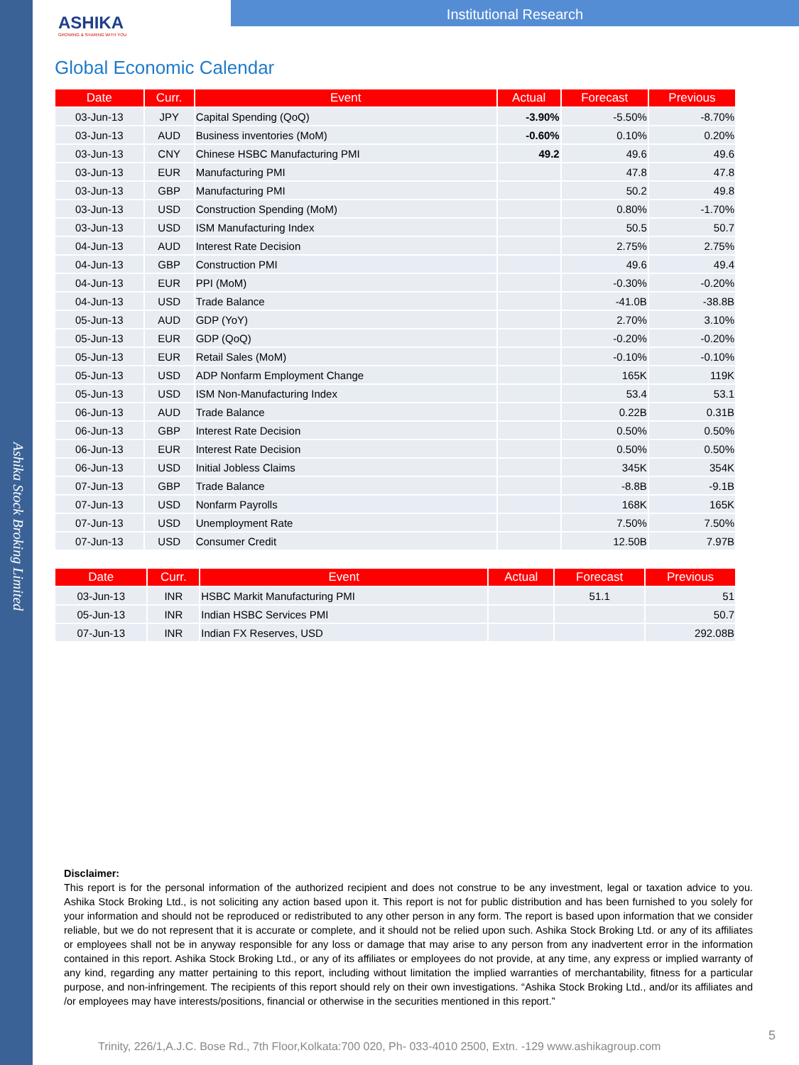Ashika Stock Broking Limited
ASHIKA
GROWING & SHARING WITH YOU
Institutional Research
Global Economic Calendar
| Date | Curr. | Event | Actual | Forecast | Previous |
| --- | --- | --- | --- | --- | --- |
| 03-Jun-13 | JPY | Capital Spending (QoQ) | -3.90% | -5.50% | -8.70% |
| 03-Jun-13 | AUD | Business inventories (MoM) | -0.60% | 0.10% | 0.20% |
| 03-Jun-13 | CNY | Chinese HSBC Manufacturing PMI | 49.2 | 49.6 | 49.6 |
| 03-Jun-13 | EUR | Manufacturing PMI | | 47.8 | 47.8 |
| 03-Jun-13 | GBP | Manufacturing PMI | | 50.2 | 49.8 |
| 03-Jun-13 | USD | Construction Spending (MoM) | | 0.80% | -1.70% |
| 03-Jun-13 | USD | ISM Manufacturing Index | | 50.5 | 50.7 |
| 04-Jun-13 | AUD | Interest Rate Decision | | 2.75% | 2.75% |
| 04-Jun-13 | GBP | Construction PMI | | 49.6 | 49.4 |
| 04-Jun-13 | EUR | PPI (MoM) | | -0.30% | -0.20% |
| 04-Jun-13 | USD | Trade Balance | | -41.0B | -38.8B |
| 05-Jun-13 | AUD | GDP (YoY) | | 2.70% | 3.10% |
| 05-Jun-13 | EUR | GDP (QoQ) | | -0.20% | -0.20% |
| 05-Jun-13 | EUR | Retail Sales (MoM) | | -0.10% | -0.10% |
| 05-Jun-13 | USD | ADP Nonfarm Employment Change | | 165K | 119K |
| 05-Jun-13 | USD | ISM Non-Manufacturing Index | | 53.4 | 53.1 |
| 06-Jun-13 | AUD | Trade Balance | | 0.22B | 0.31B |
| 06-Jun-13 | GBP | Interest Rate Decision | | 0.50% | 0.50% |
| 06-Jun-13 | EUR | Interest Rate Decision | | 0.50% | 0.50% |
| 06-Jun-13 | USD | Initial Jobless Claims | | 345K | 354K |
| 07-Jun-13 | GBP | Trade Balance | | -8.8B | -9.1B |
| 07-Jun-13 | USD | Nonfarm Payrolls | | 168K | 165K |
| 07-Jun-13 | USD | Unemployment Rate | | 7.50% | 7.50% |
| 07-Jun-13 | USD | Consumer Credit | | 12.50B | 7.97B |
| Date | Curr. | Event | Actual | Forecast | Previous |
| --- | --- | --- | --- | --- | --- |
| 03-Jun-13 | INR | HSBC Markit Manufacturing PMI | | 51.1 | 51 |
| 05-Jun-13 | INR | Indian HSBC Services PMI | | | 50.7 |
| 07-Jun-13 | INR | Indian FX Reserves, USD | | | 292.08B |
Disclaimer:
This report is for the personal information of the authorized recipient and does not construe to be any investment, legal or taxation advice to you. Ashika Stock Broking Ltd., is not soliciting any action based upon it. This report is not for public distribution and has been furnished to you solely for your information and should not be reproduced or redistributed to any other person in any form. The report is based upon information that we consider reliable, but we do not represent that it is accurate or complete, and it should not be relied upon such. Ashika Stock Broking Ltd. or any of its affiliates or employees shall not be in anyway responsible for any loss or damage that may arise to any person from any inadvertent error in the information contained in this report. Ashika Stock Broking Ltd., or any of its affiliates or employees do not provide, at any time, any express or implied warranty of any kind, regarding any matter pertaining to this report, including without limitation the implied warranties of merchantability, fitness for a particular purpose, and non-infringement. The recipients of this report should rely on their own investigations. “Ashika Stock Broking Ltd., and/or its affiliates and /or employees may have interests/positions, financial or otherwise in the securities mentioned in this report.”
5
Trinity, 226/1,A.J.C. Bose Rd., 7th Floor,Kolkata:700 020, Ph- 033-4010 2500, Extn. -129 www.ashikagroup.com